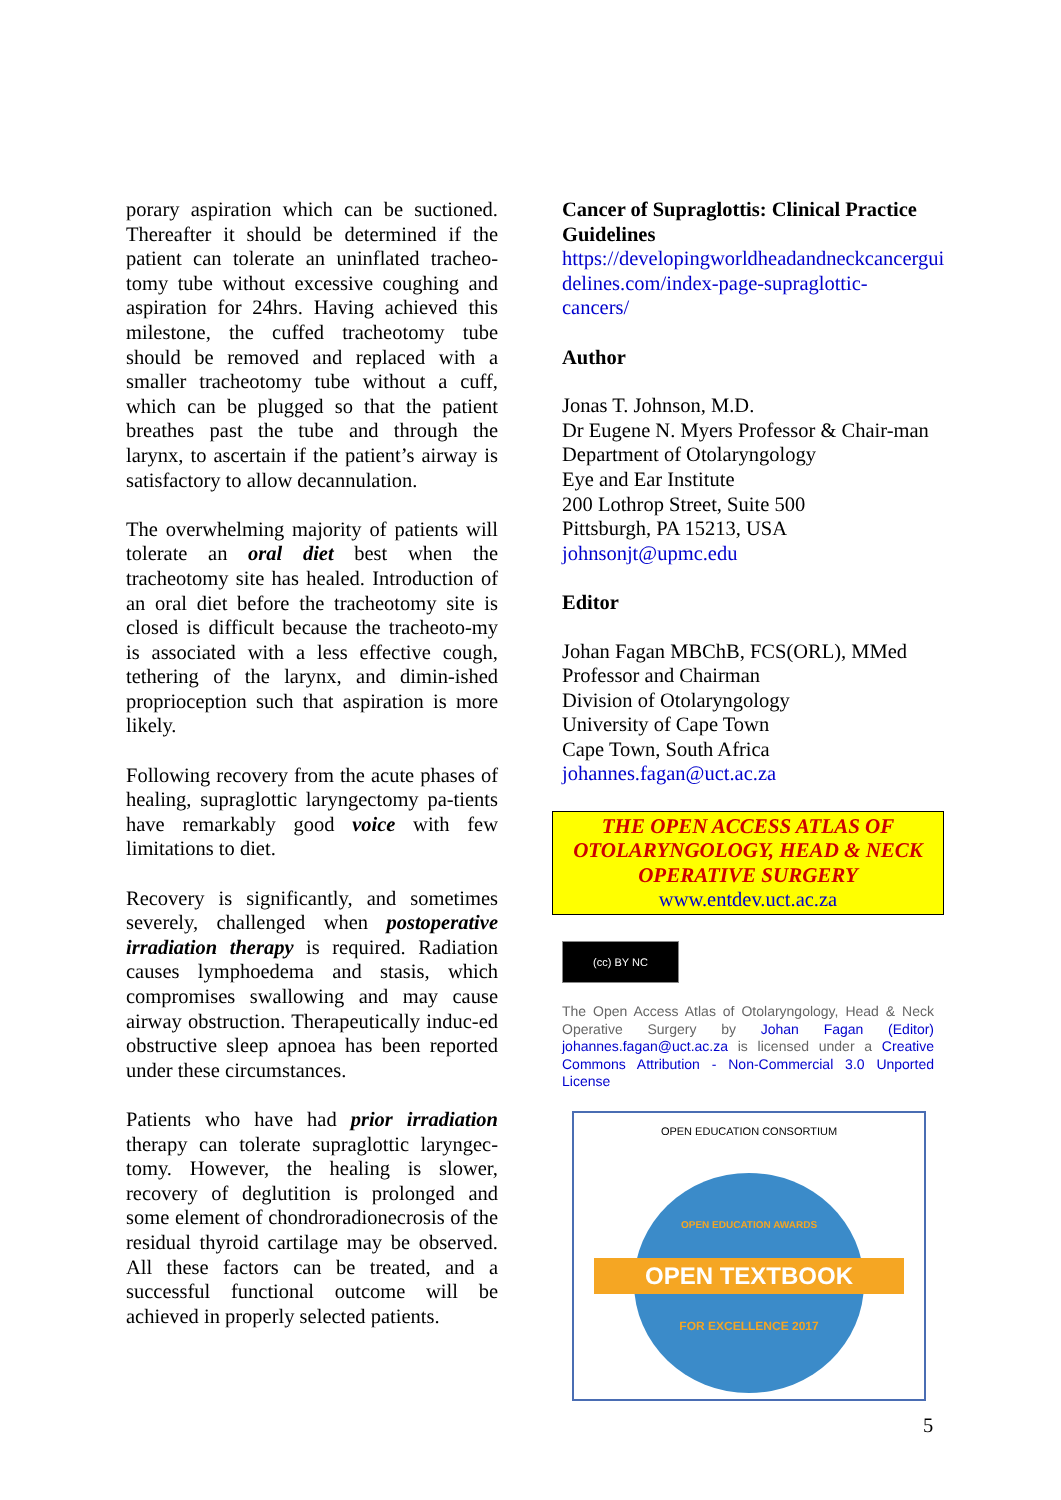porary aspiration which can be suctioned. Thereafter it should be determined if the patient can tolerate an uninflated tracheo-tomy tube without excessive coughing and aspiration for 24hrs. Having achieved this milestone, the cuffed tracheotomy tube should be removed and replaced with a smaller tracheotomy tube without a cuff, which can be plugged so that the patient breathes past the tube and through the larynx, to ascertain if the patient’s airway is satisfactory to allow decannulation.
The overwhelming majority of patients will tolerate an oral diet best when the tracheotomy site has healed. Introduction of an oral diet before the tracheotomy site is closed is difficult because the tracheoto-my is associated with a less effective cough, tethering of the larynx, and dimin-ished proprioception such that aspiration is more likely.
Following recovery from the acute phases of healing, supraglottic laryngectomy pa-tients have remarkably good voice with few limitations to diet.
Recovery is significantly, and sometimes severely, challenged when postoperative irradiation therapy is required. Radiation causes lymphoedema and stasis, which compromises swallowing and may cause airway obstruction. Therapeutically induc-ed obstructive sleep apnoea has been reported under these circumstances.
Patients who have had prior irradiation therapy can tolerate supraglottic laryngec-tomy. However, the healing is slower, recovery of deglutition is prolonged and some element of chondroradionecrosis of the residual thyroid cartilage may be observed. All these factors can be treated, and a successful functional outcome will be achieved in properly selected patients.
Cancer of Supraglottis: Clinical Practice Guidelines
https://developingworldheadandneckcancergui delines.com/index-page-supraglottic-cancers/
Author
Jonas T. Johnson, M.D.
Dr Eugene N. Myers Professor & Chair-man
Department of Otolaryngology
Eye and Ear Institute
200 Lothrop Street, Suite 500
Pittsburgh, PA 15213, USA
johnsonjt@upmc.edu
Editor
Johan Fagan MBChB, FCS(ORL), MMed
Professor and Chairman
Division of Otolaryngology
University of Cape Town
Cape Town, South Africa
johannes.fagan@uct.ac.za
THE OPEN ACCESS ATLAS OF OTOLARYNGOLOGY, HEAD & NECK OPERATIVE SURGERY
www.entdev.uct.ac.za
(cc) BY NC
The Open Access Atlas of Otolaryngology, Head & Neck Operative Surgery by Johan Fagan (Editor) johannes.fagan@uct.ac.za is licensed under a Creative Commons Attribution - Non-Commercial 3.0 Unported License
OPEN EDUCATION CONSORTIUM
OPEN EDUCATION AWARDS
OPEN TEXTBOOK
FOR EXCELLENCE 2017
5